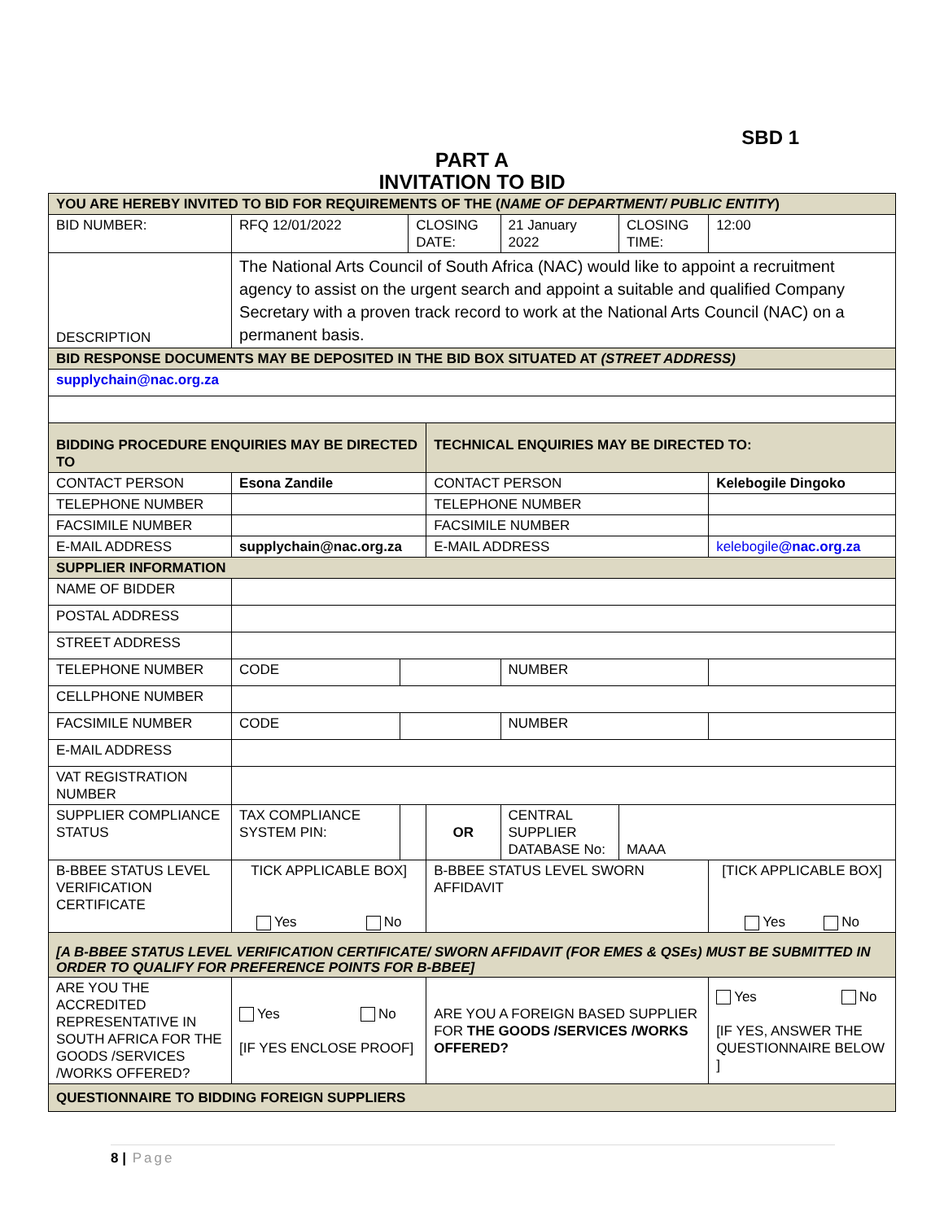SBD 1
PART A
INVITATION TO BID
| YOU ARE HEREBY INVITED TO BID FOR REQUIREMENTS OF THE ( NAME OF DEPARTMENT/ PUBLIC ENTITY ) | | | | | | | |
| BID NUMBER: | RFQ 12/01/2022 | | CLOSING DATE: | | 21 January 2022 | CLOSING TIME: | 12:00 |
| DESCRIPTION | The National Arts Council of South Africa (NAC) would like to appoint a recruitment agency to assist on the urgent search and appoint a suitable and qualified Company Secretary with a proven track record to work at the National Arts Council (NAC) on a permanent basis. | | | | | | |
| BID RESPONSE DOCUMENTS MAY BE DEPOSITED IN THE BID BOX SITUATED AT (STREET ADDRESS) | | | | | | | |
| supplychain@nac.org.za | | | | | | | |
| BIDDING PROCEDURE ENQUIRIES MAY BE DIRECTED TO | | | | TECHNICAL ENQUIRIES MAY BE DIRECTED TO: | | | |
| CONTACT PERSON | Esona Zandile | | | CONTACT PERSON | | | Kelebogile Dingoko |
| TELEPHONE NUMBER | | | | TELEPHONE NUMBER | | | |
| FACSIMILE NUMBER | | | | FACSIMILE NUMBER | | | |
| E-MAIL ADDRESS | supplychain@nac.org.za | | | E-MAIL ADDRESS | | | kelebogile @nac.org.za |
| SUPPLIER INFORMATION | | | | | | | |
| NAME OF BIDDER | | | | | | | |
| POSTAL ADDRESS | | | | | | | |
| STREET ADDRESS | | | | | | | |
| TELEPHONE NUMBER | CODE | | | | NUMBER | | |
| CELLPHONE NUMBER | | | | | | | |
| FACSIMILE NUMBER | CODE | | | | NUMBER | | |
| E-MAIL ADDRESS | | | | | | | |
| VAT REGISTRATION NUMBER | | | | | | | |
| SUPPLIER COMPLIANCE STATUS | TAX COMPLIANCE SYSTEM PIN: | | | OR | CENTRAL SUPPLIER DATABASE No: | MAAA | |
| B-BBEE STATUS LEVEL VERIFICATION CERTIFICATE | TICK APPLICABLE BOX] Yes No | | | B-BBEE STATUS LEVEL SWORN AFFIDAVIT | | | [TICK APPLICABLE BOX] Yes No |
| [A B-BBEE STATUS LEVEL VERIFICATION CERTIFICATE/ SWORN AFFIDAVIT (FOR EMES & QSEs) MUST BE SUBMITTED IN ORDER TO QUALIFY FOR PREFERENCE POINTS FOR B-BBEE] | | | | | | | |
| ARE YOU THE ACCREDITED REPRESENTATIVE IN SOUTH AFRICA FOR THE GOODS /SERVICES /WORKS OFFERED? | Yes No [IF YES ENCLOSE PROOF] | | | ARE YOU A FOREIGN BASED SUPPLIER FOR THE GOODS /SERVICES /WORKS OFFERED? | | | Yes No [IF YES, ANSWER THE QUESTIONNAIRE BELOW ] |
| QUESTIONNAIRE TO BIDDING FOREIGN SUPPLIERS | | | | | | | |
8 | Page